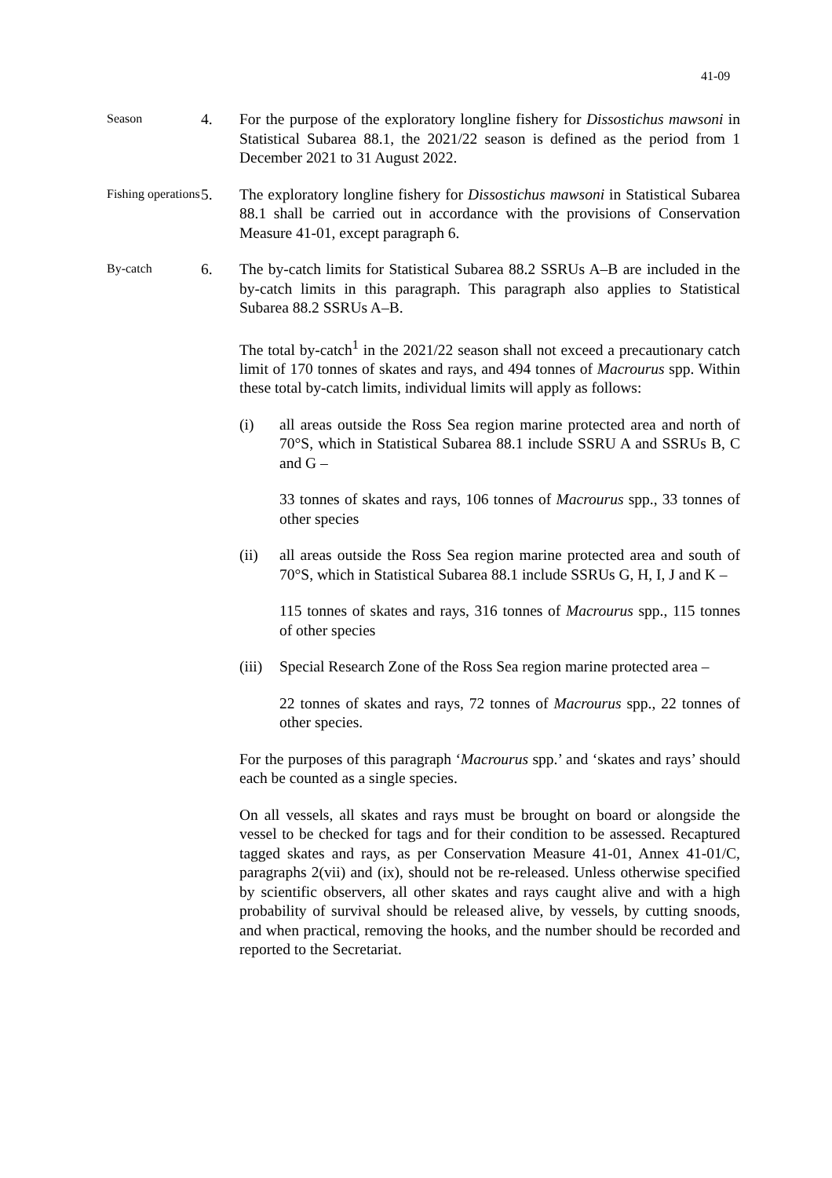41-09
Season
4. For the purpose of the exploratory longline fishery for Dissostichus mawsoni in Statistical Subarea 88.1, the 2021/22 season is defined as the period from 1 December 2021 to 31 August 2022.
Fishing operations
5. The exploratory longline fishery for Dissostichus mawsoni in Statistical Subarea 88.1 shall be carried out in accordance with the provisions of Conservation Measure 41-01, except paragraph 6.
By-catch
6. The by-catch limits for Statistical Subarea 88.2 SSRUs A–B are included in the by-catch limits in this paragraph. This paragraph also applies to Statistical Subarea 88.2 SSRUs A–B.
The total by-catch<sup>1</sup> in the 2021/22 season shall not exceed a precautionary catch limit of 170 tonnes of skates and rays, and 494 tonnes of Macrourus spp. Within these total by-catch limits, individual limits will apply as follows:
(i) all areas outside the Ross Sea region marine protected area and north of 70°S, which in Statistical Subarea 88.1 include SSRU A and SSRUs B, C and G –
33 tonnes of skates and rays, 106 tonnes of Macrourus spp., 33 tonnes of other species
(ii) all areas outside the Ross Sea region marine protected area and south of 70°S, which in Statistical Subarea 88.1 include SSRUs G, H, I, J and K –
115 tonnes of skates and rays, 316 tonnes of Macrourus spp., 115 tonnes of other species
(iii)
Special Research Zone of the Ross Sea region marine protected area –
22 tonnes of skates and rays, 72 tonnes of Macrourus spp., 22 tonnes of other species.
For the purposes of this paragraph ‘Macrourus spp.’ and ‘skates and rays’ should each be counted as a single species.
On all vessels, all skates and rays must be brought on board or alongside the vessel to be checked for tags and for their condition to be assessed. Recaptured tagged skates and rays, as per Conservation Measure 41-01, Annex 41-01/C, paragraphs 2(vii) and (ix), should not be re-released. Unless otherwise specified by scientific observers, all other skates and rays caught alive and with a high probability of survival should be released alive, by vessels, by cutting snoods, and when practical, removing the hooks, and the number should be recorded and reported to the Secretariat.